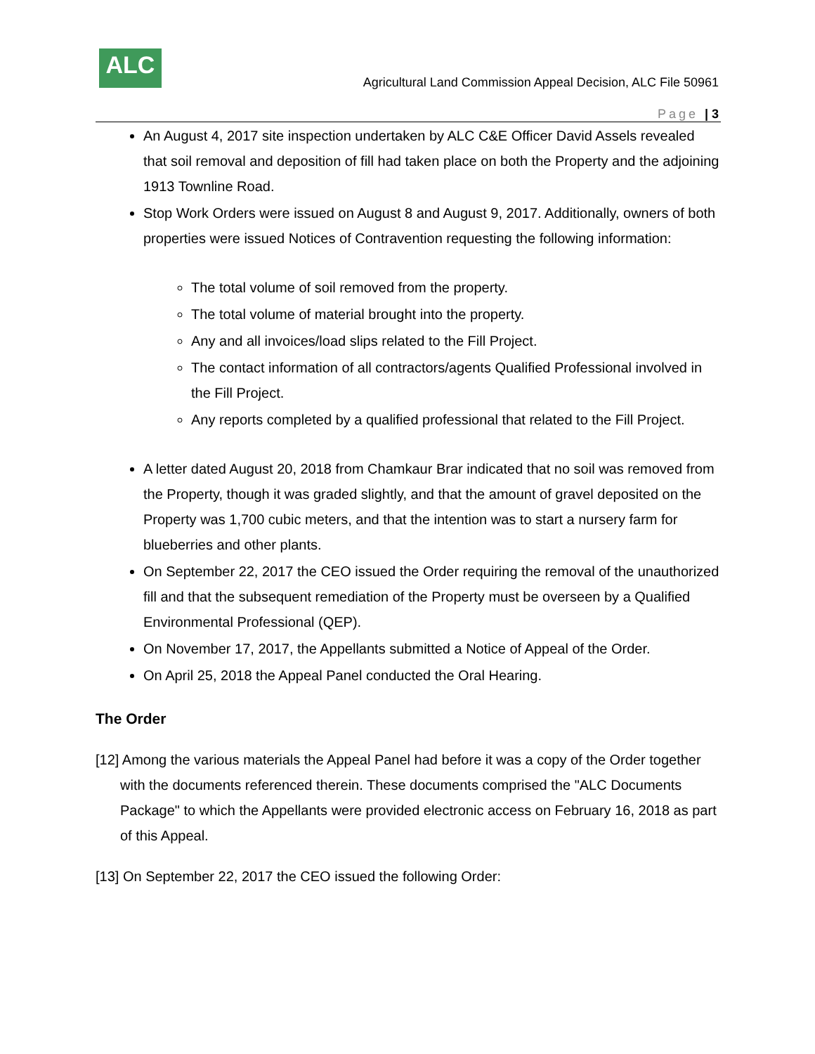ALC
Agricultural Land Commission Appeal Decision, ALC File 50961
Page | 3
An August 4, 2017 site inspection undertaken by ALC C&E Officer David Assels revealed that soil removal and deposition of fill had taken place on both the Property and the adjoining 1913 Townline Road.
Stop Work Orders were issued on August 8 and August 9, 2017. Additionally, owners of both properties were issued Notices of Contravention requesting the following information:
The total volume of soil removed from the property.
The total volume of material brought into the property.
Any and all invoices/load slips related to the Fill Project.
The contact information of all contractors/agents Qualified Professional involved in the Fill Project.
Any reports completed by a qualified professional that related to the Fill Project.
A letter dated August 20, 2018 from Chamkaur Brar indicated that no soil was removed from the Property, though it was graded slightly, and that the amount of gravel deposited on the Property was 1,700 cubic meters, and that the intention was to start a nursery farm for blueberries and other plants.
On September 22, 2017 the CEO issued the Order requiring the removal of the unauthorized fill and that the subsequent remediation of the Property must be overseen by a Qualified Environmental Professional (QEP).
On November 17, 2017, the Appellants submitted a Notice of Appeal of the Order.
On April 25, 2018 the Appeal Panel conducted the Oral Hearing.
The Order
[12] Among the various materials the Appeal Panel had before it was a copy of the Order together with the documents referenced therein. These documents comprised the "ALC Documents Package" to which the Appellants were provided electronic access on February 16, 2018 as part of this Appeal.
[13] On September 22, 2017 the CEO issued the following Order: